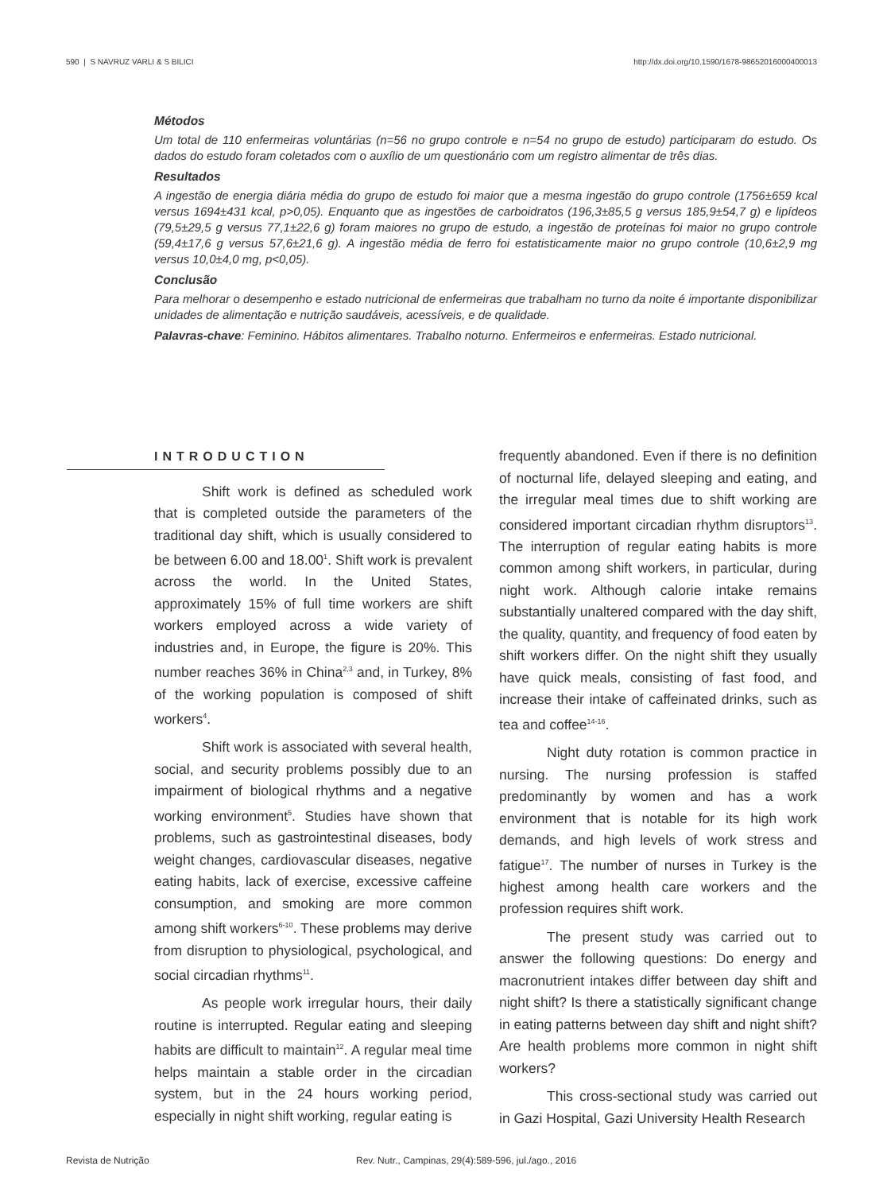590 | S NAVRUZ VARLI & S BILICI http://dx.doi.org/10.1590/1678-98652016000400013
Métodos
Um total de 110 enfermeiras voluntárias (n=56 no grupo controle e n=54 no grupo de estudo) participaram do estudo. Os dados do estudo foram coletados com o auxílio de um questionário com um registro alimentar de três dias.
Resultados
A ingestão de energia diária média do grupo de estudo foi maior que a mesma ingestão do grupo controle (1756±659 kcal versus 1694±431 kcal, p>0,05). Enquanto que as ingestões de carboidratos (196,3±85,5 g versus 185,9±54,7 g) e lipídeos (79,5±29,5 g versus 77,1±22,6 g) foram maiores no grupo de estudo, a ingestão de proteínas foi maior no grupo controle (59,4±17,6 g versus 57,6±21,6 g). A ingestão média de ferro foi estatisticamente maior no grupo controle (10,6±2,9 mg versus 10,0±4,0 mg, p<0,05).
Conclusão
Para melhorar o desempenho e estado nutricional de enfermeiras que trabalham no turno da noite é importante disponibilizar unidades de alimentação e nutrição saudáveis, acessíveis, e de qualidade.
Palavras-chave: Feminino. Hábitos alimentares. Trabalho noturno. Enfermeiros e enfermeiras. Estado nutricional.
INTRODUCTION
Shift work is defined as scheduled work that is completed outside the parameters of the traditional day shift, which is usually considered to be between 6.00 and 18.00<sup>1</sup>. Shift work is prevalent across the world. In the United States, approximately 15% of full time workers are shift workers employed across a wide variety of industries and, in Europe, the figure is 20%. This number reaches 36% in China<sup>2,3</sup> and, in Turkey, 8% of the working population is composed of shift workers<sup>4</sup>.
Shift work is associated with several health, social, and security problems possibly due to an impairment of biological rhythms and a negative working environment<sup>5</sup>. Studies have shown that problems, such as gastrointestinal diseases, body weight changes, cardiovascular diseases, negative eating habits, lack of exercise, excessive caffeine consumption, and smoking are more common among shift workers<sup>6-10</sup>. These problems may derive from disruption to physiological, psychological, and social circadian rhythms<sup>11</sup>.
As people work irregular hours, their daily routine is interrupted. Regular eating and sleeping habits are difficult to maintain<sup>12</sup>. A regular meal time helps maintain a stable order in the circadian system, but in the 24 hours working period, especially in night shift working, regular eating is
frequently abandoned. Even if there is no definition of nocturnal life, delayed sleeping and eating, and the irregular meal times due to shift working are considered important circadian rhythm disruptors<sup>13</sup>. The interruption of regular eating habits is more common among shift workers, in particular, during night work. Although calorie intake remains substantially unaltered compared with the day shift, the quality, quantity, and frequency of food eaten by shift workers differ. On the night shift they usually have quick meals, consisting of fast food, and increase their intake of caffeinated drinks, such as tea and coffee<sup>14-16</sup>.
Night duty rotation is common practice in nursing. The nursing profession is staffed predominantly by women and has a work environment that is notable for its high work demands, and high levels of work stress and fatigue<sup>17</sup>. The number of nurses in Turkey is the highest among health care workers and the profession requires shift work.
The present study was carried out to answer the following questions: Do energy and macronutrient intakes differ between day shift and night shift? Is there a statistically significant change in eating patterns between day shift and night shift? Are health problems more common in night shift workers?
This cross-sectional study was carried out in Gazi Hospital, Gazi University Health Research
Revista de Nutrição Rev. Nutr., Campinas, 29(4):589-596, jul./ago., 2016